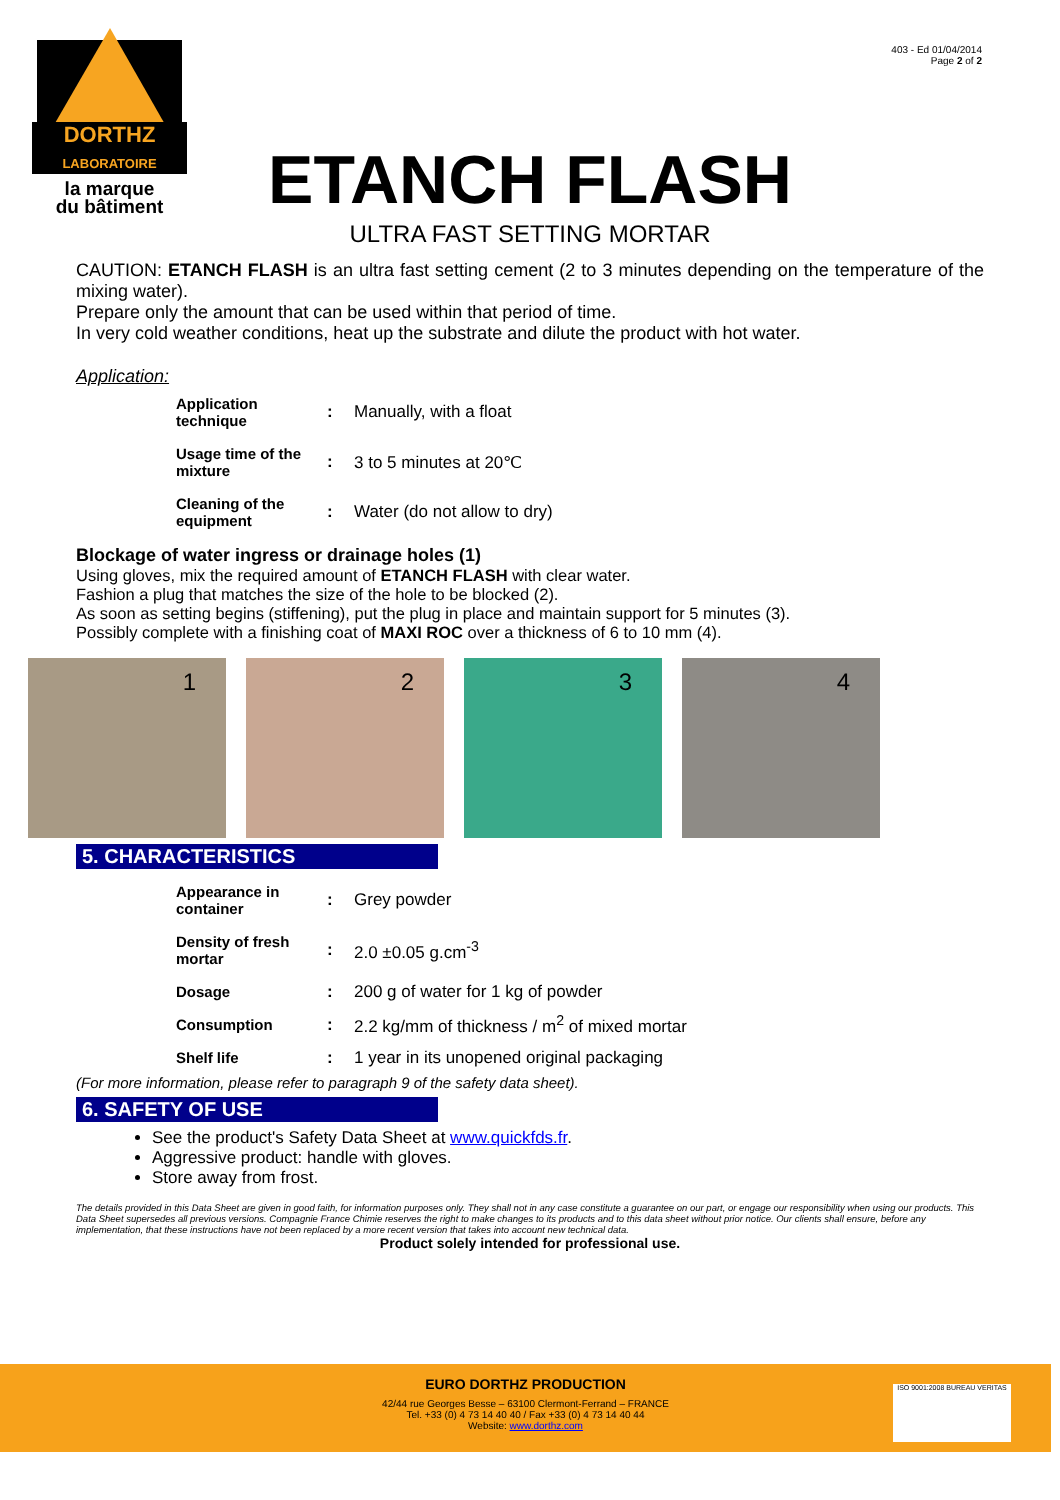DORTHZ
LABORATOIRE
la marque
du bâtiment
403 - Ed 01/04/2014
Page 2 of 2
ETANCH FLASH
ULTRA FAST SETTING MORTAR
CAUTION: ETANCH FLASH is an ultra fast setting cement (2 to 3 minutes depending on the temperature of the mixing water).
Prepare only the amount that can be used within that period of time.
In very cold weather conditions, heat up the substrate and dilute the product with hot water.
Application:
| Application technique | : | Manually, with a float |
| Usage time of the mixture | : | 3 to 5 minutes at 20℃ |
| Cleaning of the equipment | : | Water (do not allow to dry) |
Blockage of water ingress or drainage holes (1)
Using gloves, mix the required amount of ETANCH FLASH with clear water.
Fashion a plug that matches the size of the hole to be blocked (2).
As soon as setting begins (stiffening), put the plug in place and maintain support for 5 minutes (3).
Possibly complete with a finishing coat of MAXI ROC over a thickness of 6 to 10 mm (4).
1 2 3 4
5. CHARACTERISTICS
| Appearance in container | : | Grey powder |
| Density of fresh mortar | : | 2.0 ±0.05 g.cm<sup>-3</sup> |
| Dosage | : | 200 g of water for 1 kg of powder |
| Consumption | : | 2.2 kg/mm of thickness / m<sup>2</sup> of mixed mortar |
| Shelf life | : | 1 year in its unopened original packaging |
(For more information, please refer to paragraph 9 of the safety data sheet).
6. SAFETY OF USE
See the product's Safety Data Sheet at www.quickfds.fr.
Aggressive product: handle with gloves.
Store away from frost.
The details provided in this Data Sheet are given in good faith, for information purposes only. They shall not in any case constitute a guarantee on our part, or engage our responsibility when using our products. This Data Sheet supersedes all previous versions. Compagnie France Chimie reserves the right to make changes to its products and to this data sheet without prior notice. Our clients shall ensure, before any implementation, that these instructions have not been replaced by a more recent version that takes into account new technical data.
Product solely intended for professional use.
EURO DORTHZ PRODUCTION
42/44 rue Georges Besse – 63100 Clermont-Ferrand – FRANCE
Tel. +33 (0) 4 73 14 40 40 / Fax +33 (0) 4 73 14 40 44
Website: www.dorthz.com
ISO 9001:2008 BUREAU VERITAS